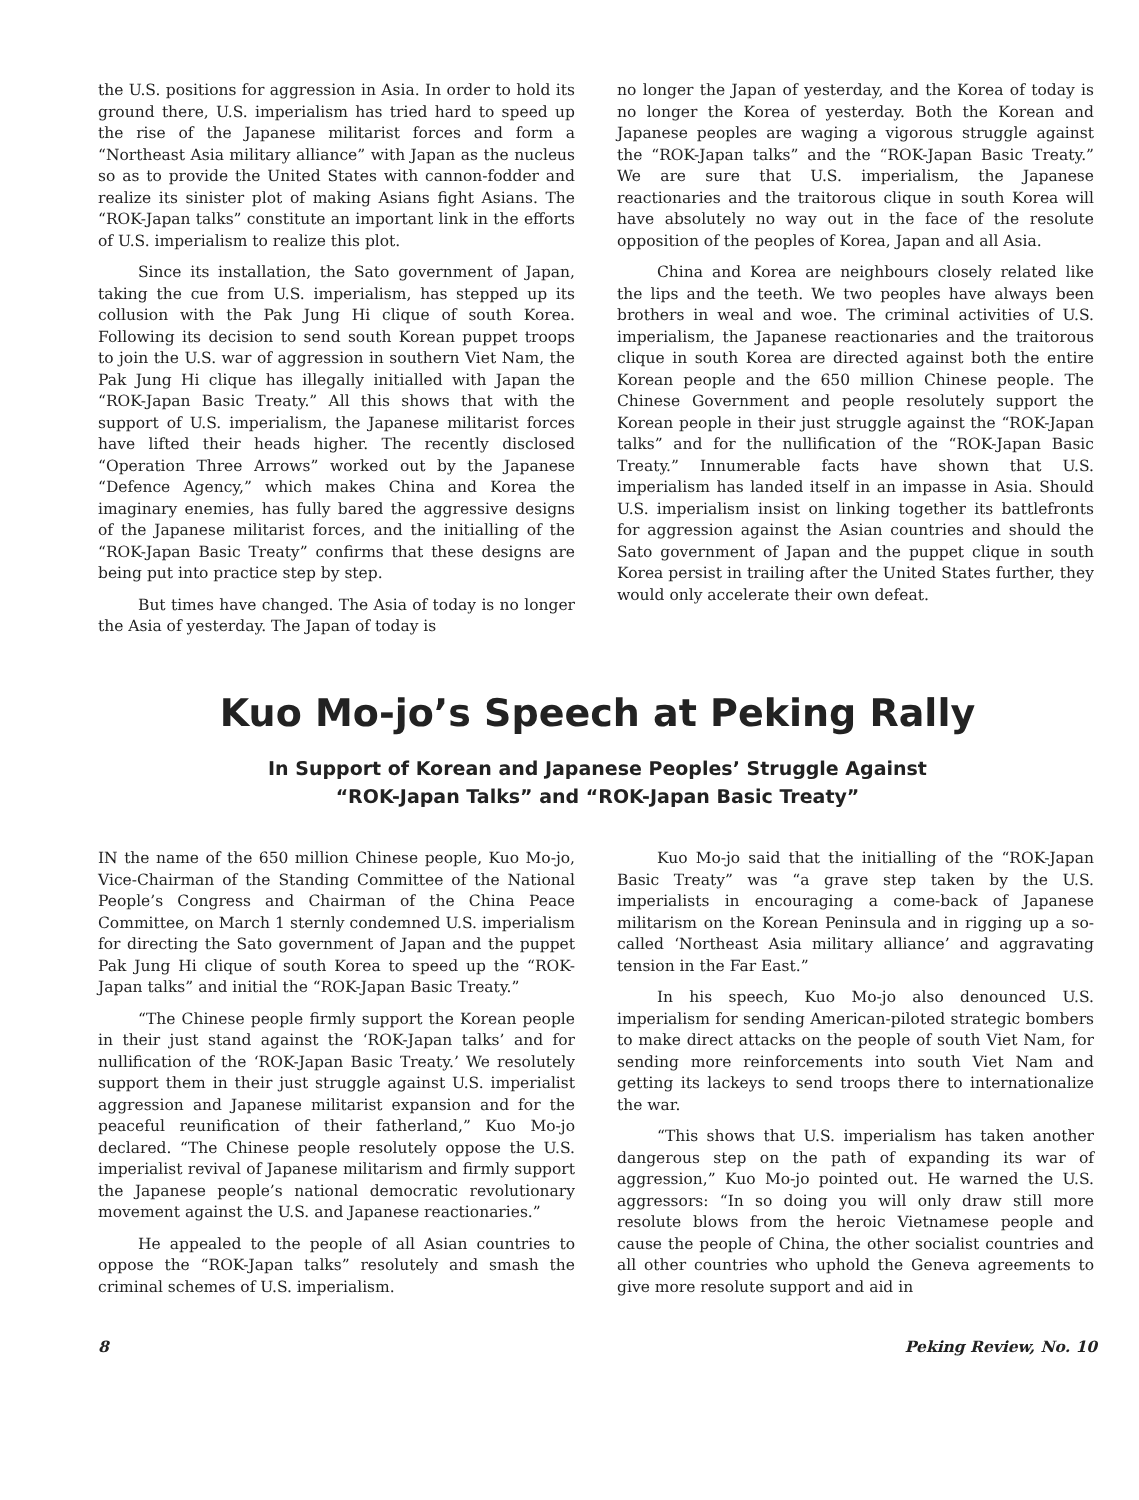the U.S. positions for aggression in Asia. In order to hold its ground there, U.S. imperialism has tried hard to speed up the rise of the Japanese militarist forces and form a “Northeast Asia military alliance” with Japan as the nucleus so as to provide the United States with cannon-fodder and realize its sinister plot of making Asians fight Asians. The “ROK-Japan talks” constitute an important link in the efforts of U.S. imperialism to realize this plot.
Since its installation, the Sato government of Japan, taking the cue from U.S. imperialism, has stepped up its collusion with the Pak Jung Hi clique of south Korea. Following its decision to send south Korean puppet troops to join the U.S. war of aggression in southern Viet Nam, the Pak Jung Hi clique has illegally initialled with Japan the “ROK-Japan Basic Treaty.” All this shows that with the support of U.S. imperialism, the Japanese militarist forces have lifted their heads higher. The recently disclosed “Operation Three Arrows” worked out by the Japanese “Defence Agency,” which makes China and Korea the imaginary enemies, has fully bared the aggressive designs of the Japanese militarist forces, and the initialling of the “ROK-Japan Basic Treaty” confirms that these designs are being put into practice step by step.
But times have changed. The Asia of today is no longer the Asia of yesterday. The Japan of today is
no longer the Japan of yesterday, and the Korea of today is no longer the Korea of yesterday. Both the Korean and Japanese peoples are waging a vigorous struggle against the “ROK-Japan talks” and the “ROK-Japan Basic Treaty.” We are sure that U.S. imperialism, the Japanese reactionaries and the traitorous clique in south Korea will have absolutely no way out in the face of the resolute opposition of the peoples of Korea, Japan and all Asia.
China and Korea are neighbours closely related like the lips and the teeth. We two peoples have always been brothers in weal and woe. The criminal activities of U.S. imperialism, the Japanese reactionaries and the traitorous clique in south Korea are directed against both the entire Korean people and the 650 million Chinese people. The Chinese Government and people resolutely support the Korean people in their just struggle against the “ROK-Japan talks” and for the nullification of the “ROK-Japan Basic Treaty.” Innumerable facts have shown that U.S. imperialism has landed itself in an impasse in Asia. Should U.S. imperialism insist on linking together its battlefronts for aggression against the Asian countries and should the Sato government of Japan and the puppet clique in south Korea persist in trailing after the United States further, they would only accelerate their own defeat.
Kuo Mo-jo’s Speech at Peking Rally
In Support of Korean and Japanese Peoples’ Struggle Against
“ROK-Japan Talks” and “ROK-Japan Basic Treaty”
IN the name of the 650 million Chinese people, Kuo Mo-jo, Vice-Chairman of the Standing Committee of the National People’s Congress and Chairman of the China Peace Committee, on March 1 sternly condemned U.S. imperialism for directing the Sato government of Japan and the puppet Pak Jung Hi clique of south Korea to speed up the “ROK-Japan talks” and initial the “ROK-Japan Basic Treaty.”
“The Chinese people firmly support the Korean people in their just stand against the ‘ROK-Japan talks’ and for nullification of the ‘ROK-Japan Basic Treaty.’ We resolutely support them in their just struggle against U.S. imperialist aggression and Japanese militarist expansion and for the peaceful reunification of their fatherland,” Kuo Mo-jo declared. “The Chinese people resolutely oppose the U.S. imperialist revival of Japanese militarism and firmly support the Japanese people’s national democratic revolutionary movement against the U.S. and Japanese reactionaries.”
He appealed to the people of all Asian countries to oppose the “ROK-Japan talks” resolutely and smash the criminal schemes of U.S. imperialism.
Kuo Mo-jo said that the initialling of the “ROK-Japan Basic Treaty” was “a grave step taken by the U.S. imperialists in encouraging a come-back of Japanese militarism on the Korean Peninsula and in rigging up a so-called ‘Northeast Asia military alliance’ and aggravating tension in the Far East.”
In his speech, Kuo Mo-jo also denounced U.S. imperialism for sending American-piloted strategic bombers to make direct attacks on the people of south Viet Nam, for sending more reinforcements into south Viet Nam and getting its lackeys to send troops there to internationalize the war.
“This shows that U.S. imperialism has taken another dangerous step on the path of expanding its war of aggression,” Kuo Mo-jo pointed out. He warned the U.S. aggressors: “In so doing you will only draw still more resolute blows from the heroic Vietnamese people and cause the people of China, the other socialist countries and all other countries who uphold the Geneva agreements to give more resolute support and aid in
8 Peking Review, No. 10